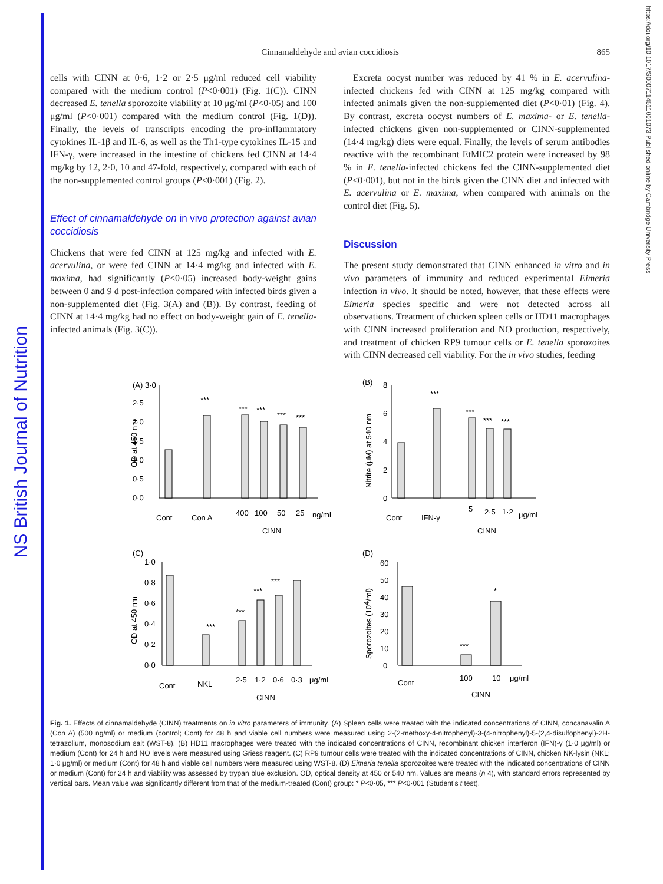NS British Journal of Nutrition
https://doi.org/10.1017/S0007114511001073 Published online by Cambridge University Press
Cinnamaldehyde and avian coccidiosis 865
cells with CINN at 0·6, 1·2 or 2·5 μg/ml reduced cell viability compared with the medium control (P<0·001) (Fig. 1(C)). CINN decreased E. tenella sporozoite viability at 10 μg/ml (P<0·05) and 100 μg/ml (P<0·001) compared with the medium control (Fig. 1(D)). Finally, the levels of transcripts encoding the pro-inflammatory cytokines IL-1β and IL-6, as well as the Th1-type cytokines IL-15 and IFN-γ, were increased in the intestine of chickens fed CINN at 14·4 mg/kg by 12, 2·0, 10 and 47-fold, respectively, compared with each of the non-supplemented control groups (P<0·001) (Fig. 2).
Effect of cinnamaldehyde on in vivo protection against avian coccidiosis
Chickens that were fed CINN at 125 mg/kg and infected with E. acervulina, or were fed CINN at 14·4 mg/kg and infected with E. maxima, had significantly (P<0·05) increased body-weight gains between 0 and 9 d post-infection compared with infected birds given a non-supplemented diet (Fig. 3(A) and (B)). By contrast, feeding of CINN at 14·4 mg/kg had no effect on body-weight gain of E. tenella-infected animals (Fig. 3(C)).
Excreta oocyst number was reduced by 41 % in E. acervulina-infected chickens fed with CINN at 125 mg/kg compared with infected animals given the non-supplemented diet (P<0·01) (Fig. 4). By contrast, excreta oocyst numbers of E. maxima- or E. tenella-infected chickens given non-supplemented or CINN-supplemented (14·4 mg/kg) diets were equal. Finally, the levels of serum antibodies reactive with the recombinant EtMIC2 protein were increased by 98 % in E. tenella-infected chickens fed the CINN-supplemented diet (P<0·001), but not in the birds given the CINN diet and infected with E. acervulina or E. maxima, when compared with animals on the control diet (Fig. 5).
Discussion
The present study demonstrated that CINN enhanced in vitro and in vivo parameters of immunity and reduced experimental Eimeria infection in vivo. It should be noted, however, that these effects were Eimeria species specific and were not detected across all observations. Treatment of chicken spleen cells or HD11 macrophages with CINN increased proliferation and NO production, respectively, and treatment of chicken RP9 tumour cells or E. tenella sporozoites with CINN decreased cell viability. For the in vivo studies, feeding
(A) 3·0
2·5
2·0
1·5
1·0
0·5
0·0
OD at 450 nm
***
***
***
***
***
Cont
Con A
400
100
50
25
ng/ml
CINN
(B)
8
6
4
2
0
Nitrite (μM) at 540 nm
***
***
***
***
Cont
IFN-γ
5
2·5
1·2
μg/ml
CINN
(C)
1·0
0·8
0·6
0·4
0·2
0·0
OD at 450 nm
***
***
***
***
Cont
NKL
2·5
1·2
0·6
0·3
μg/ml
CINN
(D)
60
50
40
30
20
10
0
Sporozoites (104/ml)
***
*
Cont
100
10
μg/ml
CINN
Fig. 1. Effects of cinnamaldehyde (CINN) treatments on in vitro parameters of immunity. (A) Spleen cells were treated with the indicated concentrations of CINN, concanavalin A (Con A) (500 ng/ml) or medium (control; Cont) for 48 h and viable cell numbers were measured using 2-(2-methoxy-4-nitrophenyl)-3-(4-nitrophenyl)-5-(2,4-disulfophenyl)-2H-tetrazolium, monosodium salt (WST-8). (B) HD11 macrophages were treated with the indicated concentrations of CINN, recombinant chicken interferon (IFN)-γ (1·0 μg/ml) or medium (Cont) for 24 h and NO levels were measured using Griess reagent. (C) RP9 tumour cells were treated with the indicated concentrations of CINN, chicken NK-lysin (NKL; 1·0 μg/ml) or medium (Cont) for 48 h and viable cell numbers were measured using WST-8. (D) Eimeria tenella sporozoites were treated with the indicated concentrations of CINN or medium (Cont) for 24 h and viability was assessed by trypan blue exclusion. OD, optical density at 450 or 540 nm. Values are means (n 4), with standard errors represented by vertical bars. Mean value was significantly different from that of the medium-treated (Cont) group: * P<0·05, *** P<0·001 (Student's t test).